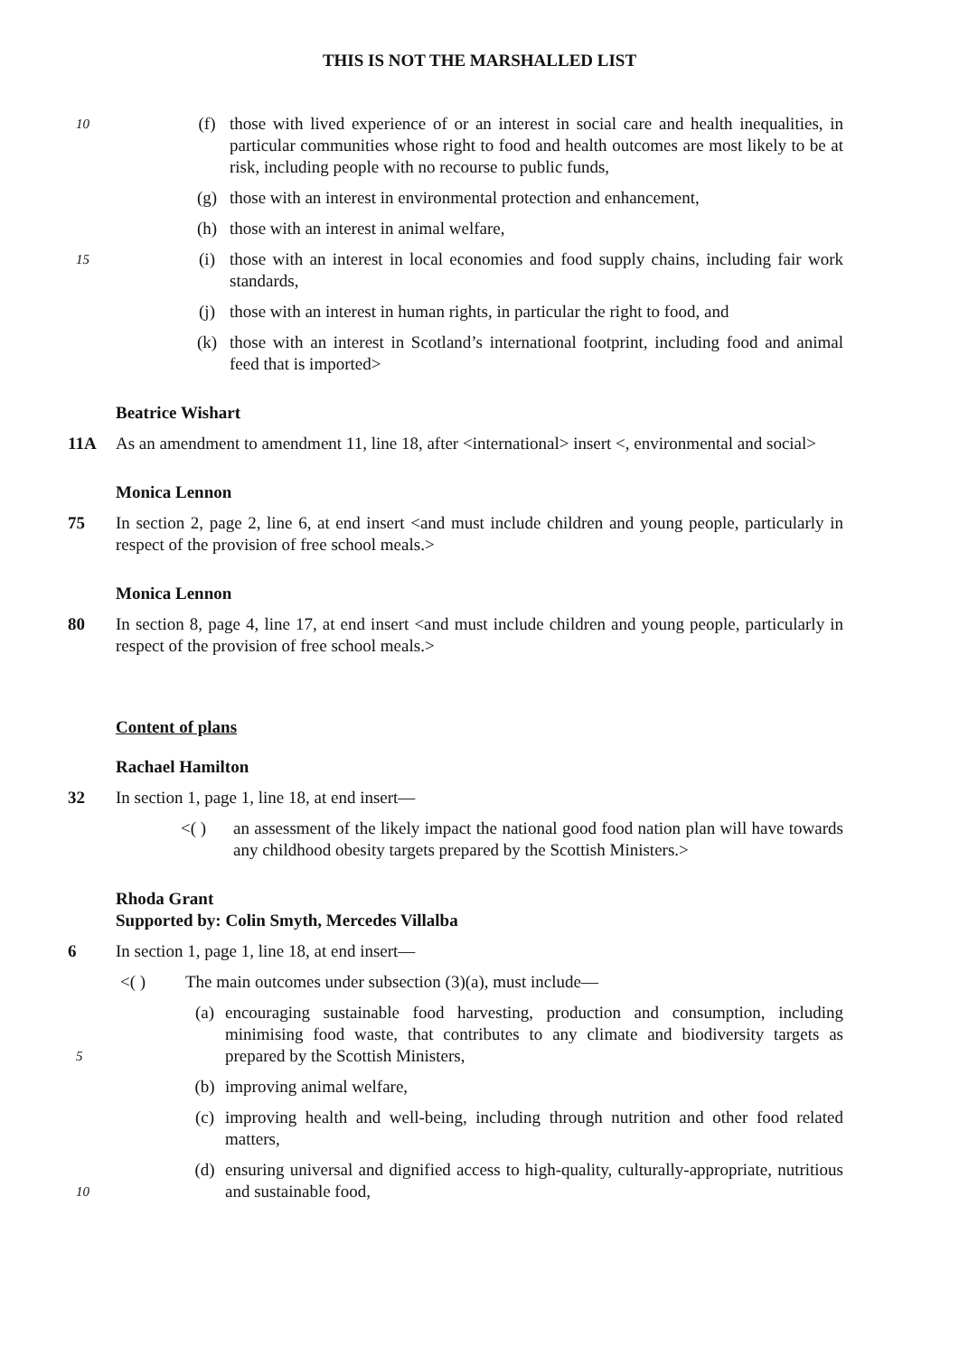THIS IS NOT THE MARSHALLED LIST
10
(f) those with lived experience of or an interest in social care and health inequalities, in particular communities whose right to food and health outcomes are most likely to be at risk, including people with no recourse to public funds,
(g) those with an interest in environmental protection and enhancement,
(h) those with an interest in animal welfare,
15
(i) those with an interest in local economies and food supply chains, including fair work standards,
(j) those with an interest in human rights, in particular the right to food, and
(k) those with an interest in Scotland’s international footprint, including food and animal feed that is imported>
Beatrice Wishart
11A As an amendment to amendment 11, line 18, after <international> insert <, environmental and social>
Monica Lennon
75 In section 2, page 2, line 6, at end insert <and must include children and young people, particularly in respect of the provision of free school meals.>
Monica Lennon
80 In section 8, page 4, line 17, at end insert <and must include children and young people, particularly in respect of the provision of free school meals.>
Content of plans
Rachael Hamilton
32 In section 1, page 1, line 18, at end insert—
<( ) an assessment of the likely impact the national good food nation plan will have towards any childhood obesity targets prepared by the Scottish Ministers.>
Rhoda Grant
Supported by: Colin Smyth, Mercedes Villalba
6 In section 1, page 1, line 18, at end insert—
<( ) The main outcomes under subsection (3)(a), must include—
(a) encouraging sustainable food harvesting, production and consumption, including minimising food waste, that contributes to any climate and biodiversity targets as prepared by the Scottish Ministers,
5
(b) improving animal welfare,
(c) improving health and well-being, including through nutrition and other food related matters,
10
(d) ensuring universal and dignified access to high-quality, culturally-appropriate, nutritious and sustainable food,